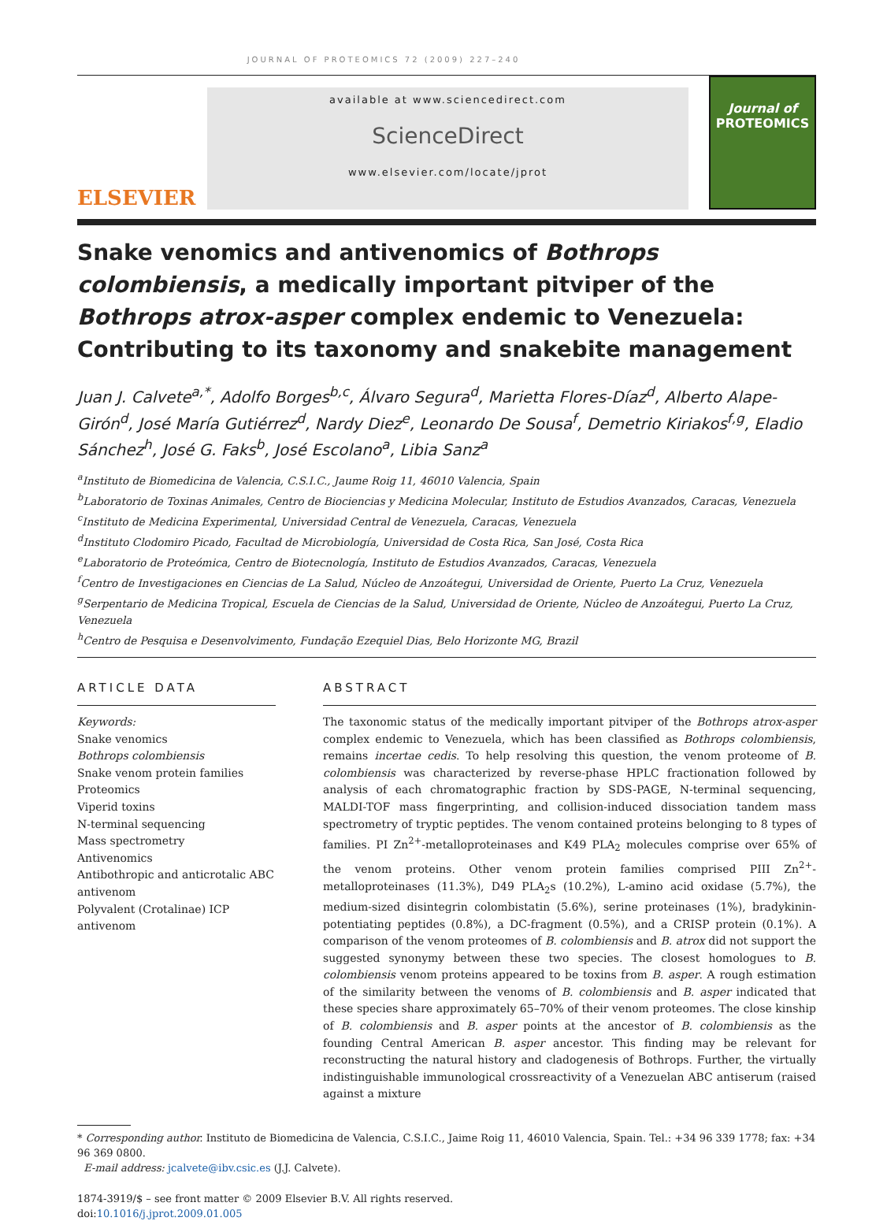JOURNAL OF PROTEOMICS 72 (2009) 227–240
ELSEVIER
available at www.sciencedirect.com
ScienceDirect
www.elsevier.com/locate/jprot
Journal of
PROTEOMICS
Snake venomics and antivenomics of Bothrops colombiensis, a medically important pitviper of the Bothrops atrox-asper complex endemic to Venezuela: Contributing to its taxonomy and snakebite management
Juan J. Calvete<sup>a,*</sup>, Adolfo Borges<sup>b,c</sup>, Álvaro Segura<sup>d</sup>, Marietta Flores-Díaz<sup>d</sup>, Alberto Alape-Girón<sup>d</sup>, José María Gutiérrez<sup>d</sup>, Nardy Diez<sup>e</sup>, Leonardo De Sousa<sup>f</sup>, Demetrio Kiriakos<sup>f,g</sup>, Eladio Sánchez<sup>h</sup>, José G. Faks<sup>b</sup>, José Escolano<sup>a</sup>, Libia Sanz<sup>a</sup>
<sup>a</sup> Instituto de Biomedicina de Valencia, C.S.I.C., Jaume Roig 11, 46010 Valencia, Spain
<sup>b</sup> Laboratorio de Toxinas Animales, Centro de Biociencias y Medicina Molecular, Instituto de Estudios Avanzados, Caracas, Venezuela
<sup>c</sup> Instituto de Medicina Experimental, Universidad Central de Venezuela, Caracas, Venezuela
<sup>d</sup> Instituto Clodomiro Picado, Facultad de Microbiología, Universidad de Costa Rica, San José, Costa Rica
<sup>e</sup> Laboratorio de Proteómica, Centro de Biotecnología, Instituto de Estudios Avanzados, Caracas, Venezuela
<sup>f</sup> Centro de Investigaciones en Ciencias de La Salud, Núcleo de Anzoátegui, Universidad de Oriente, Puerto La Cruz, Venezuela
<sup>g</sup> Serpentario de Medicina Tropical, Escuela de Ciencias de la Salud, Universidad de Oriente, Núcleo de Anzoátegui, Puerto La Cruz, Venezuela
<sup>h</sup> Centro de Pesquisa e Desenvolvimento, Fundação Ezequiel Dias, Belo Horizonte MG, Brazil
ARTICLE DATA
Keywords:
Snake venomics
Bothrops colombiensis
Snake venom protein families
Proteomics
Viperid toxins
N-terminal sequencing
Mass spectrometry
Antivenomics
Antibothropic and anticrotalic ABC antivenom
Polyvalent (Crotalinae) ICP antivenom
ABSTRACT
The taxonomic status of the medically important pitviper of the Bothrops atrox-asper complex endemic to Venezuela, which has been classified as Bothrops colombiensis, remains incertae cedis. To help resolving this question, the venom proteome of B. colombiensis was characterized by reverse-phase HPLC fractionation followed by analysis of each chromatographic fraction by SDS-PAGE, N-terminal sequencing, MALDI-TOF mass fingerprinting, and collision-induced dissociation tandem mass spectrometry of tryptic peptides. The venom contained proteins belonging to 8 types of families. PI Zn<sup>2+</sup>-metalloproteinases and K49 PLA<sub>2</sub> molecules comprise over 65% of the venom proteins. Other venom protein families comprised PIII Zn<sup>2+</sup>-metalloproteinases (11.3%), D49 PLA<sub>2</sub>s (10.2%), L-amino acid oxidase (5.7%), the medium-sized disintegrin colombistatin (5.6%), serine proteinases (1%), bradykinin-potentiating peptides (0.8%), a DC-fragment (0.5%), and a CRISP protein (0.1%). A comparison of the venom proteomes of B. colombiensis and B. atrox did not support the suggested synonymy between these two species. The closest homologues to B. colombiensis venom proteins appeared to be toxins from B. asper. A rough estimation of the similarity between the venoms of B. colombiensis and B. asper indicated that these species share approximately 65–70% of their venom proteomes. The close kinship of B. colombiensis and B. asper points at the ancestor of B. colombiensis as the founding Central American B. asper ancestor. This finding may be relevant for reconstructing the natural history and cladogenesis of Bothrops. Further, the virtually indistinguishable immunological crossreactivity of a Venezuelan ABC antiserum (raised against a mixture
* Corresponding author. Instituto de Biomedicina de Valencia, C.S.I.C., Jaime Roig 11, 46010 Valencia, Spain. Tel.: +34 96 339 1778; fax: +34 96 369 0800.
E-mail address: jcalvete@ibv.csic.es (J.J. Calvete).
1874-3919/$ – see front matter © 2009 Elsevier B.V. All rights reserved.
doi:10.1016/j.jprot.2009.01.005